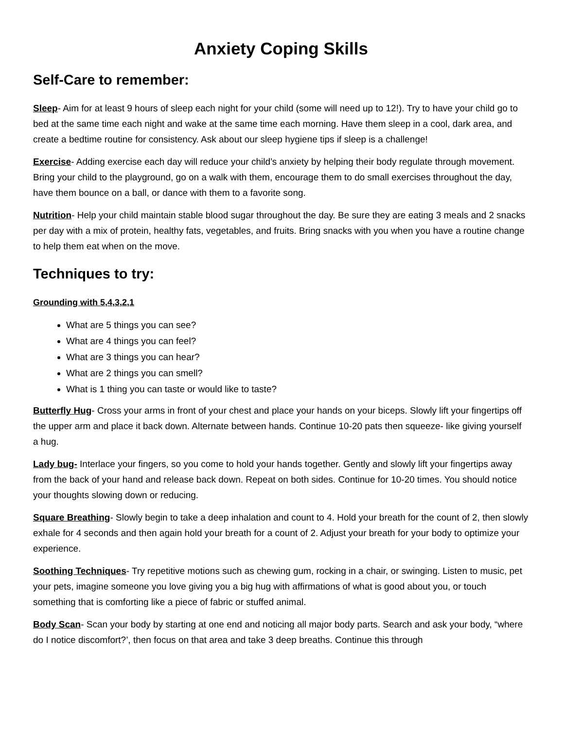Anxiety Coping Skills
Self-Care to remember:
Sleep- Aim for at least 9 hours of sleep each night for your child (some will need up to 12!). Try to have your child go to bed at the same time each night and wake at the same time each morning. Have them sleep in a cool, dark area, and create a bedtime routine for consistency. Ask about our sleep hygiene tips if sleep is a challenge!
Exercise- Adding exercise each day will reduce your child’s anxiety by helping their body regulate through movement. Bring your child to the playground, go on a walk with them, encourage them to do small exercises throughout the day, have them bounce on a ball, or dance with them to a favorite song.
Nutrition- Help your child maintain stable blood sugar throughout the day. Be sure they are eating 3 meals and 2 snacks per day with a mix of protein, healthy fats, vegetables, and fruits. Bring snacks with you when you have a routine change to help them eat when on the move.
Techniques to try:
Grounding with 5,4,3,2,1
What are 5 things you can see?
What are 4 things you can feel?
What are 3 things you can hear?
What are 2 things you can smell?
What is 1 thing you can taste or would like to taste?
Butterfly Hug- Cross your arms in front of your chest and place your hands on your biceps. Slowly lift your fingertips off the upper arm and place it back down. Alternate between hands. Continue 10-20 pats then squeeze- like giving yourself a hug.
Lady bug- Interlace your fingers, so you come to hold your hands together. Gently and slowly lift your fingertips away from the back of your hand and release back down. Repeat on both sides. Continue for 10-20 times. You should notice your thoughts slowing down or reducing.
Square Breathing- Slowly begin to take a deep inhalation and count to 4. Hold your breath for the count of 2, then slowly exhale for 4 seconds and then again hold your breath for a count of 2. Adjust your breath for your body to optimize your experience.
Soothing Techniques- Try repetitive motions such as chewing gum, rocking in a chair, or swinging. Listen to music, pet your pets, imagine someone you love giving you a big hug with affirmations of what is good about you, or touch something that is comforting like a piece of fabric or stuffed animal.
Body Scan- Scan your body by starting at one end and noticing all major body parts. Search and ask your body, “where do I notice discomfort?’, then focus on that area and take 3 deep breaths. Continue this through